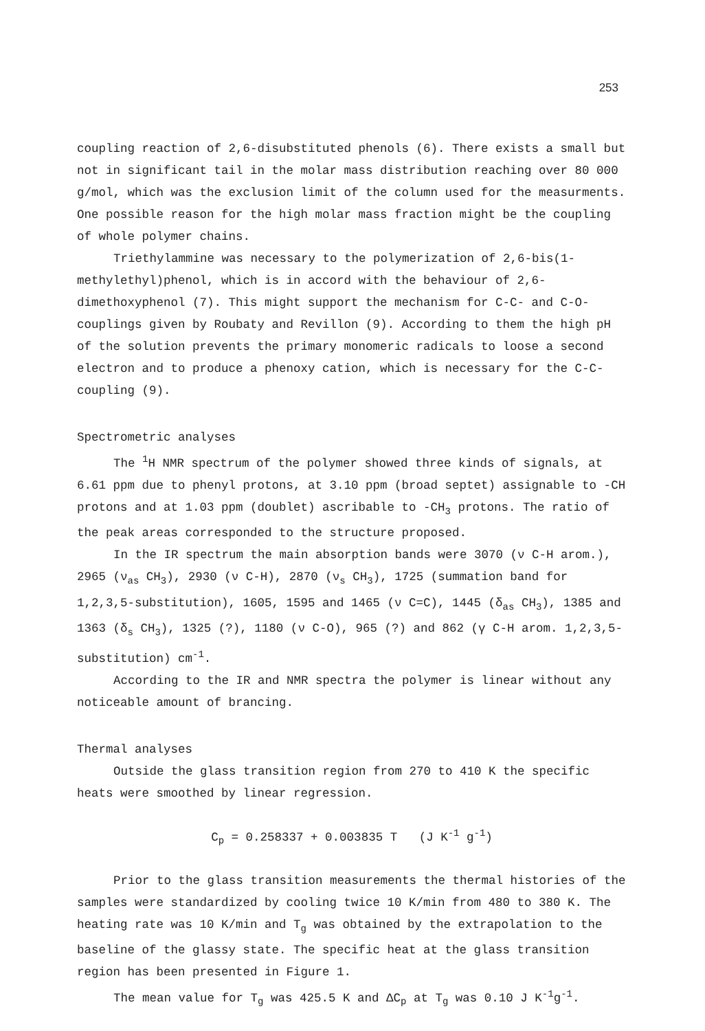253
coupling reaction of 2,6-disubstituted phenols (6). There exists a small but not in significant tail in the molar mass distribution reaching over 80 000 g/mol, which was the exclusion limit of the column used for the measurments. One possible reason for the high molar mass fraction might be the coupling of whole polymer chains.
Triethylammine was necessary to the polymerization of 2,6-bis(1-methylethyl)phenol, which is in accord with the behaviour of 2,6-dimethoxyphenol (7). This might support the mechanism for C-C- and C-O-couplings given by Roubaty and Revillon (9). According to them the high pH of the solution prevents the primary monomeric radicals to loose a second electron and to produce a phenoxy cation, which is necessary for the C-C-coupling (9).
Spectrometric analyses
The <sup>1</sup>H NMR spectrum of the polymer showed three kinds of signals, at 6.61 ppm due to phenyl protons, at 3.10 ppm (broad septet) assignable to -CH protons and at 1.03 ppm (doublet) ascribable to -CH<sub>3</sub> protons. The ratio of the peak areas corresponded to the structure proposed.
In the IR spectrum the main absorption bands were 3070 (ν C-H arom.), 2965 (ν<sub>as</sub> CH<sub>3</sub>), 2930 (ν C-H), 2870 (ν<sub>s</sub> CH<sub>3</sub>), 1725 (summation band for 1,2,3,5-substitution), 1605, 1595 and 1465 (ν C=C), 1445 (δ<sub>as</sub> CH<sub>3</sub>), 1385 and 1363 (δ<sub>s</sub> CH<sub>3</sub>), 1325 (?), 1180 (ν C-O), 965 (?) and 862 (γ C-H arom. 1,2,3,5-substitution) cm<sup>-1</sup>.
According to the IR and NMR spectra the polymer is linear without any noticeable amount of brancing.
Thermal analyses
Outside the glass transition region from 270 to 410 K the specific heats were smoothed by linear regression.
C<sub>p</sub> = 0.258337 + 0.003835 T (J K<sup>-1</sup> g<sup>-1</sup>)
Prior to the glass transition measurements the thermal histories of the samples were standardized by cooling twice 10 K/min from 480 to 380 K. The heating rate was 10 K/min and T<sub>g</sub> was obtained by the extrapolation to the baseline of the glassy state. The specific heat at the glass transition region has been presented in Figure 1.
The mean value for T<sub>g</sub> was 425.5 K and ΔC<sub>p</sub> at T<sub>g</sub> was 0.10 J K<sup>-1</sup>g<sup>-1</sup>.